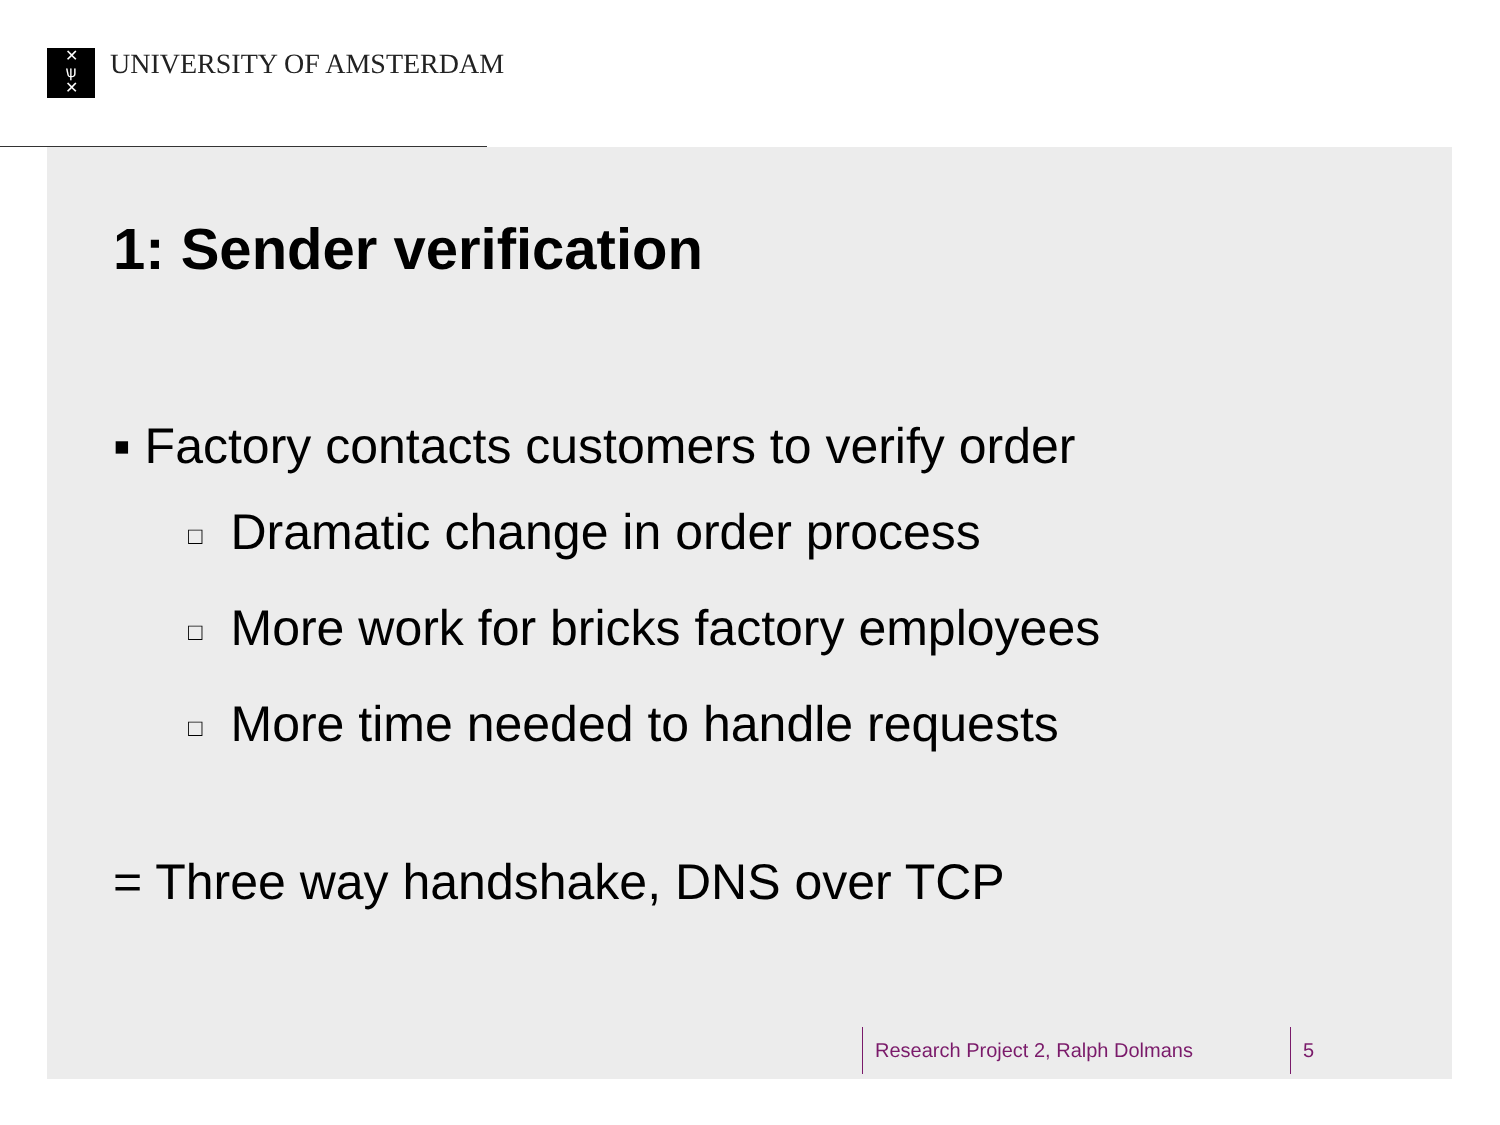✕
ѱ
✕
UNIVERSITY OF AMSTERDAM
1: Sender verification
▪ Factory contacts customers to verify order
□ Dramatic change in order process
□ More work for bricks factory employees
□ More time needed to handle requests
= Three way handshake, DNS over TCP
Research Project 2, Ralph Dolmans 5